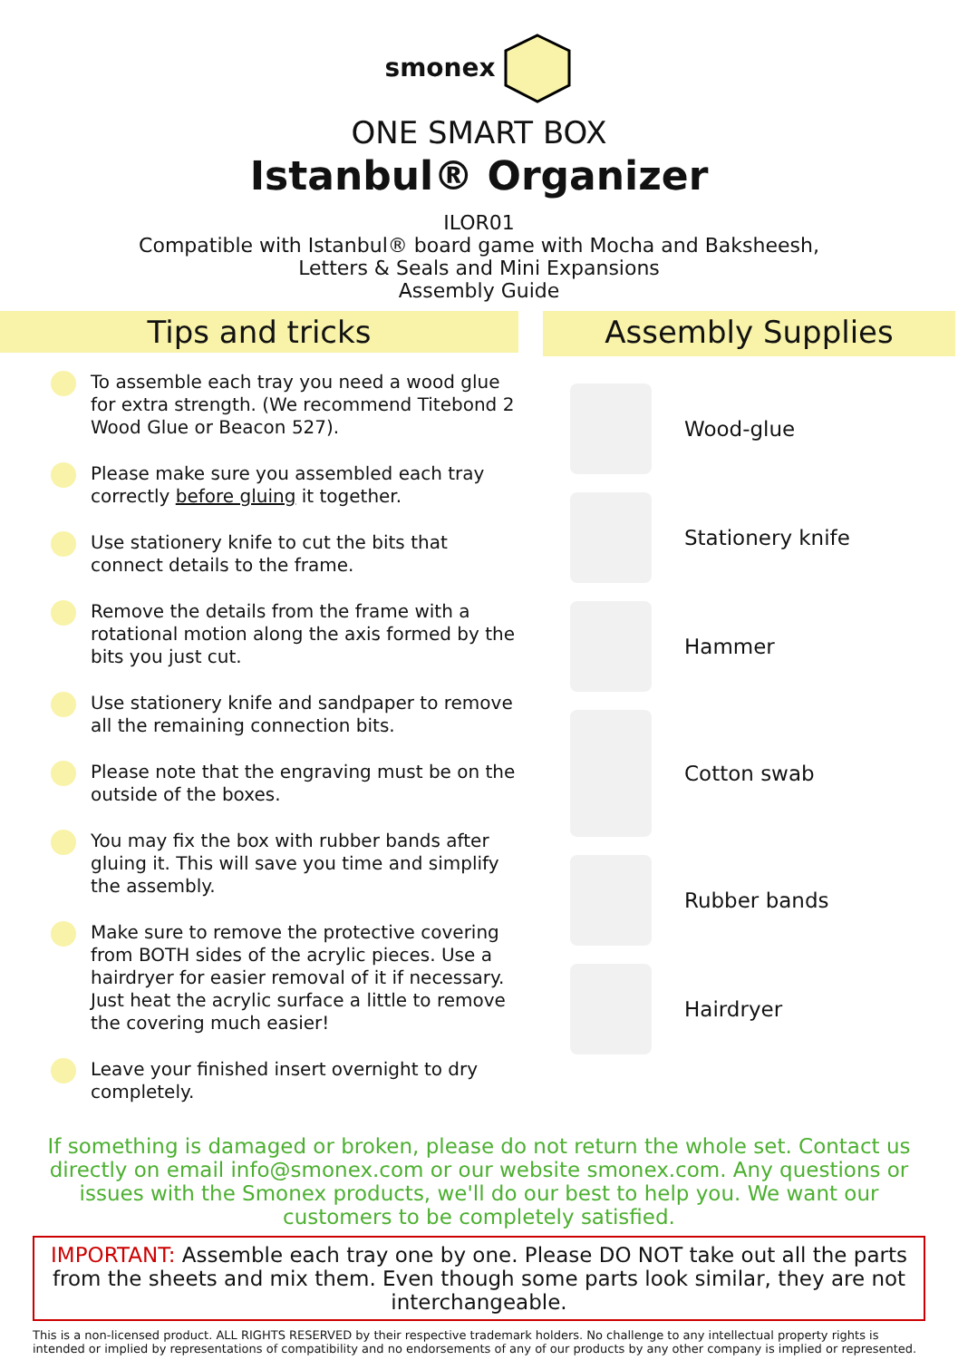smonex
ONE SMART BOX
Istanbul® Organizer
ILOR01
Compatible with Istanbul® board game with Mocha and Baksheesh,
Letters & Seals and Mini Expansions
Assembly Guide
Tips and tricks
To assemble each tray you need a wood glue for extra strength. (We recommend Titebond 2 Wood Glue or Beacon 527).
Please make sure you assembled each tray correctly before gluing it together.
Use stationery knife to cut the bits that connect details to the frame.
Remove the details from the frame with a rotational motion along the axis formed by the bits you just cut.
Use stationery knife and sandpaper to remove all the remaining connection bits.
Please note that the engraving must be on the outside of the boxes.
You may fix the box with rubber bands after gluing it. This will save you time and simplify the assembly.
Make sure to remove the protective covering from BOTH sides of the acrylic pieces. Use a hairdryer for easier removal of it if necessary. Just heat the acrylic surface a little to remove the covering much easier!
Leave your finished insert overnight to dry completely.
Assembly Supplies
Wood-glue
Stationery knife
Hammer
Cotton swab
Rubber bands
Hairdryer
If something is damaged or broken, please do not return the whole set. Contact us directly on email info@smonex.com or our website smonex.com. Any questions or issues with the Smonex products, we'll do our best to help you. We want our customers to be completely satisfied.
IMPORTANT: Assemble each tray one by one. Please DO NOT take out all the parts from the sheets and mix them. Even though some parts look similar, they are not interchangeable.
This is a non-licensed product. ALL RIGHTS RESERVED by their respective trademark holders. No challenge to any intellectual property rights is intended or implied by representations of compatibility and no endorsements of any of our products by any other company is implied or represented.